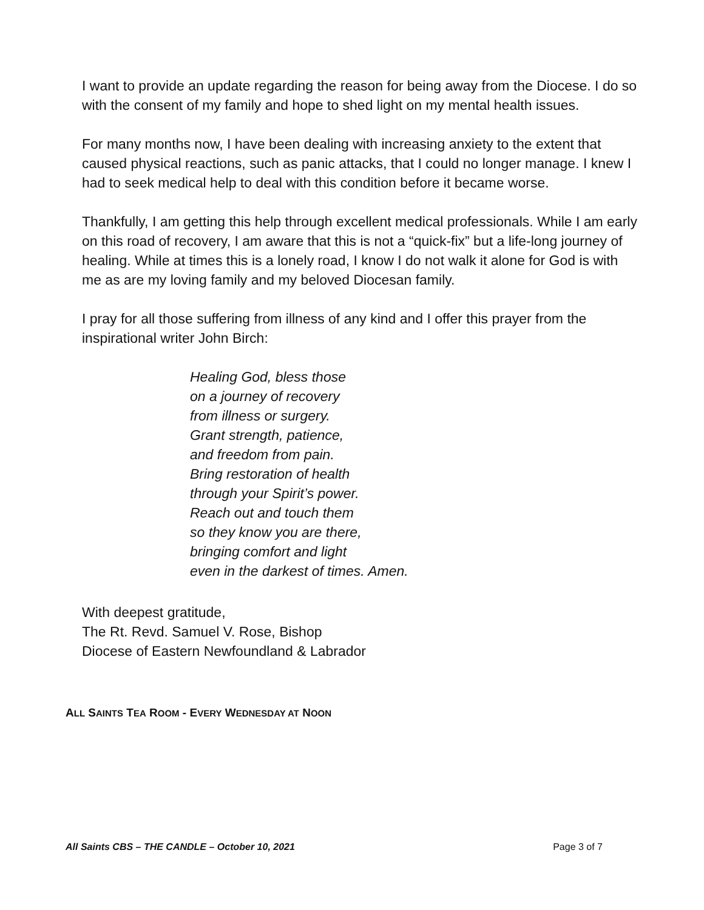I want to provide an update regarding the reason for being away from the Diocese. I do so with the consent of my family and hope to shed light on my mental health issues.
For many months now, I have been dealing with increasing anxiety to the extent that caused physical reactions, such as panic attacks, that I could no longer manage. I knew I had to seek medical help to deal with this condition before it became worse.
Thankfully, I am getting this help through excellent medical professionals. While I am early on this road of recovery, I am aware that this is not a “quick-fix” but a life-long journey of healing. While at times this is a lonely road, I know I do not walk it alone for God is with me as are my loving family and my beloved Diocesan family.
I pray for all those suffering from illness of any kind and I offer this prayer from the inspirational writer John Birch:
Healing God, bless those
on a journey of recovery
from illness or surgery.
Grant strength, patience,
and freedom from pain.
Bring restoration of health
through your Spirit’s power.
Reach out and touch them
so they know you are there,
bringing comfort and light
even in the darkest of times. Amen.
With deepest gratitude,
The Rt. Revd. Samuel V. Rose, Bishop
Diocese of Eastern Newfoundland & Labrador
ALL SAINTS TEA ROOM - EVERY WEDNESDAY AT NOON
All Saints CBS – THE CANDLE – October 10, 2021 Page 3 of 7